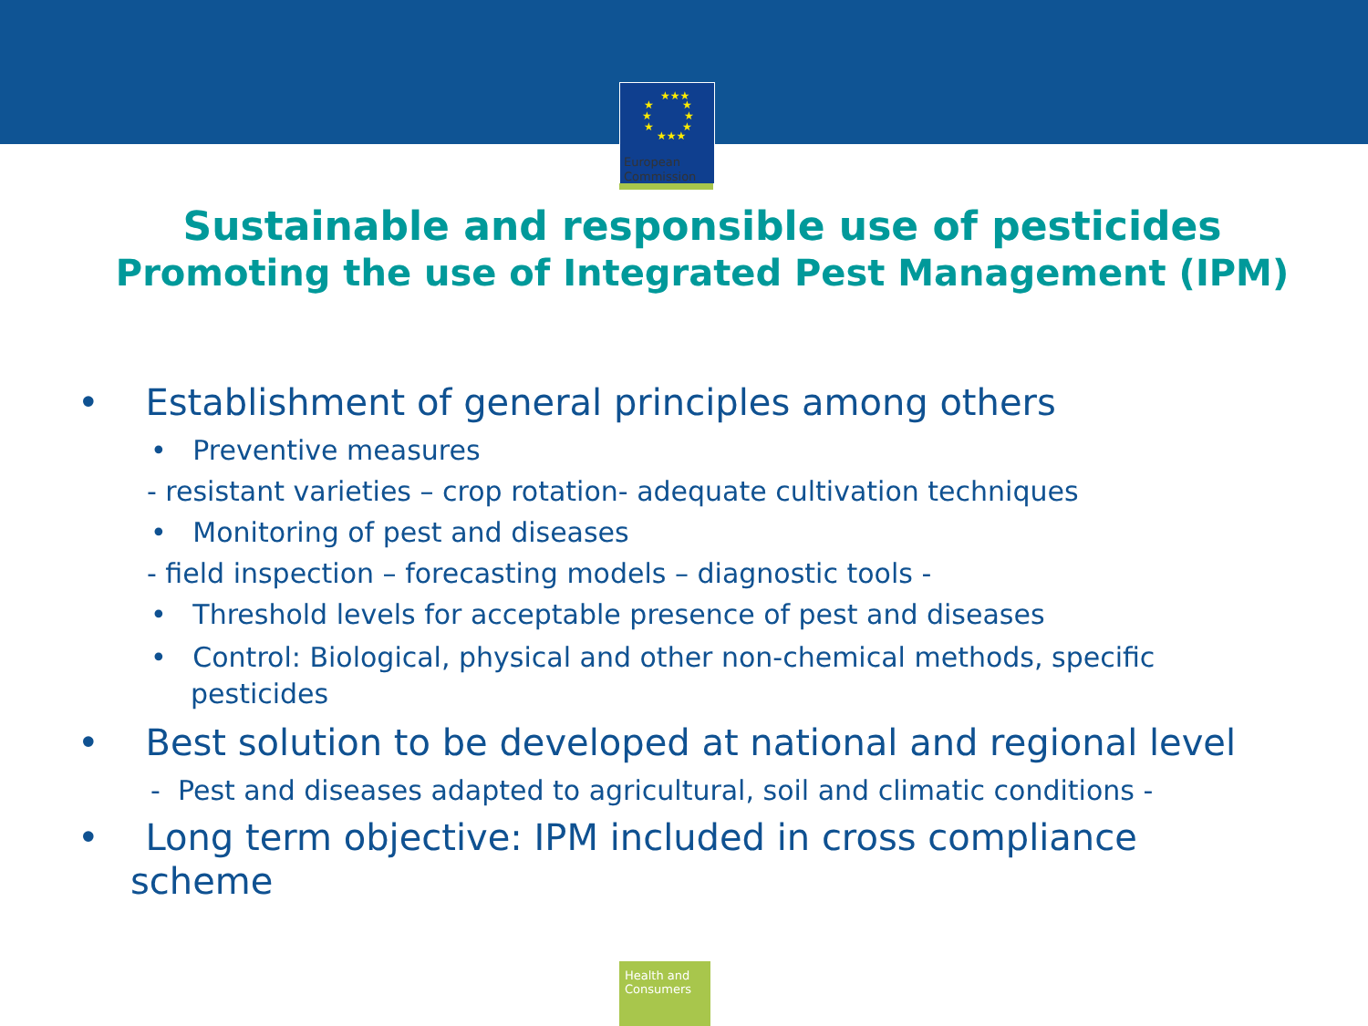★★★
★
★
★
★
★
★
★★★
European
Commission
Sustainable and responsible use of pesticides
Promoting the use of Integrated Pest Management (IPM)
• Establishment of general principles among others
• Preventive measures
- resistant varieties – crop rotation- adequate cultivation techniques
• Monitoring of pest and diseases
- field inspection – forecasting models – diagnostic tools -
• Threshold levels for acceptable presence of pest and diseases
• Control: Biological, physical and other non-chemical methods, specific pesticides
• Best solution to be developed at national and regional level
- Pest and diseases adapted to agricultural, soil and climatic conditions -
• Long term objective: IPM included in cross compliance scheme
Health and Consumers